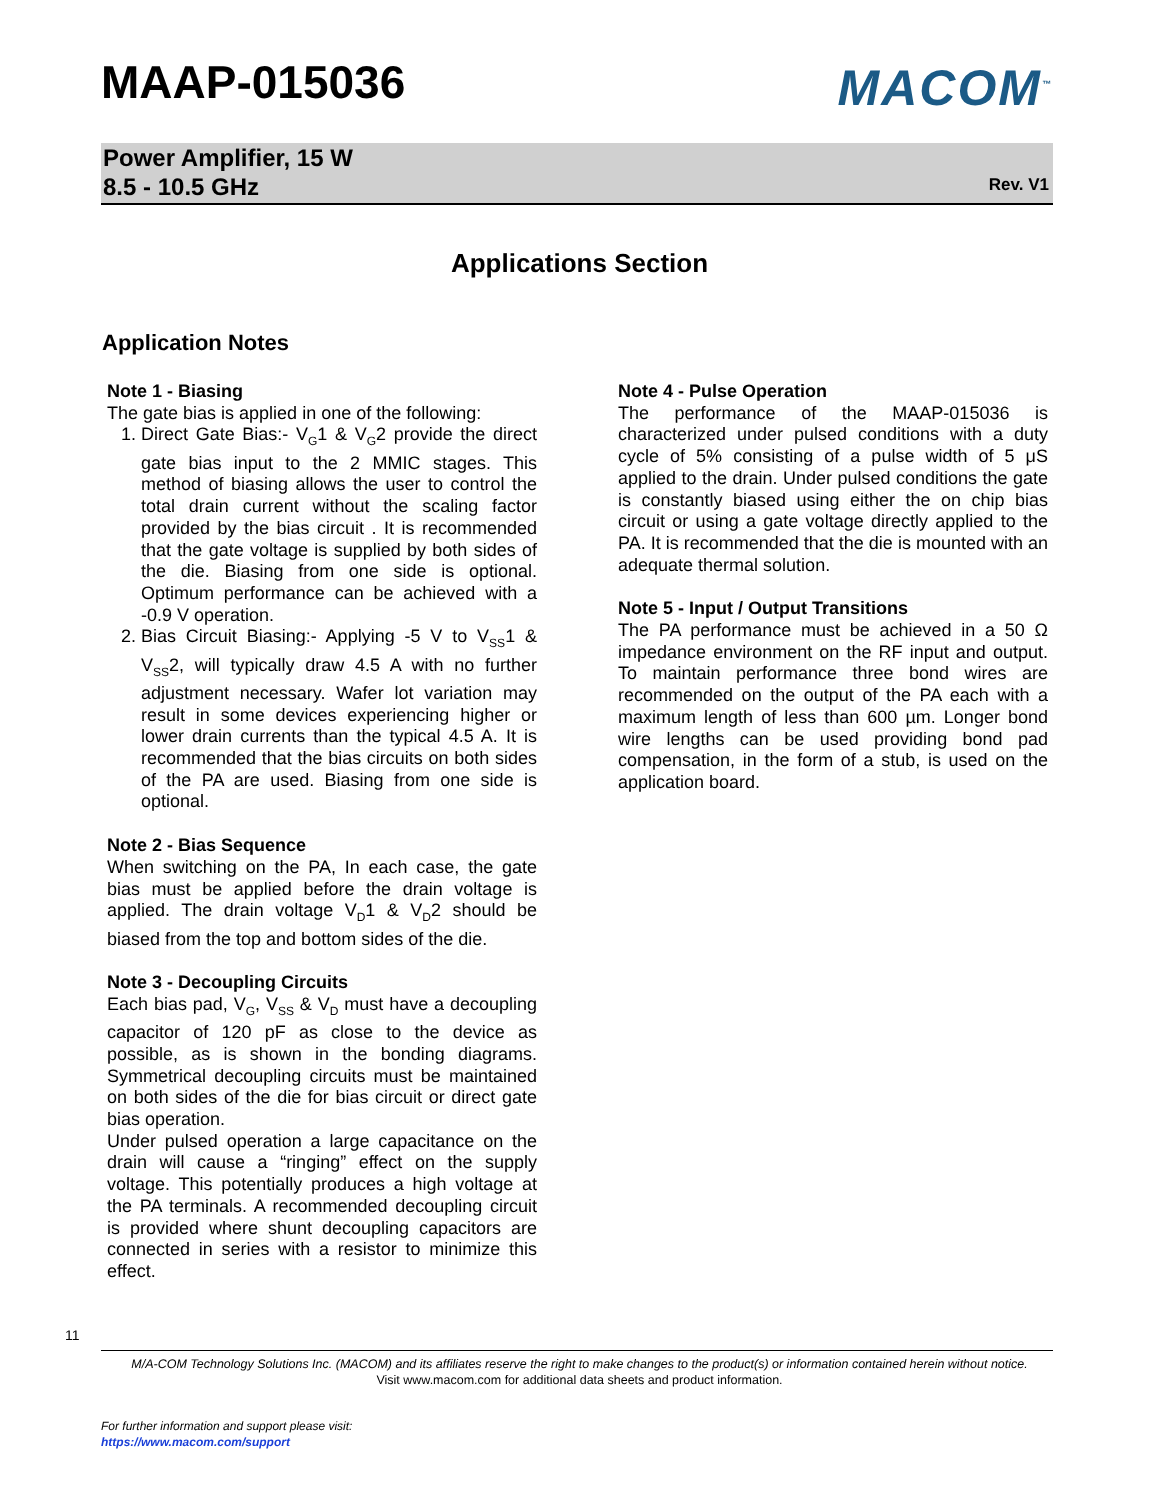MAAP-015036
MACOM<sup>™</sup>
Power Amplifier, 15 W
8.5 - 10.5 GHz
Rev. V1
Applications Section
Application Notes
Note 1 - Biasing
The gate bias is applied in one of the following:
1. Direct Gate Bias:- V<sub>G</sub>1 & V<sub>G</sub>2 provide the direct gate bias input to the 2 MMIC stages. This method of biasing allows the user to control the total drain current without the scaling factor provided by the bias circuit . It is recommended that the gate voltage is supplied by both sides of the die. Biasing from one side is optional. Optimum performance can be achieved with a -0.9 V operation.
2. Bias Circuit Biasing:- Applying -5 V to V<sub>SS</sub>1 & V<sub>SS</sub>2, will typically draw 4.5 A with no further adjustment necessary. Wafer lot variation may result in some devices experiencing higher or lower drain currents than the typical 4.5 A. It is recommended that the bias circuits on both sides of the PA are used. Biasing from one side is optional.
Note 2 - Bias Sequence
When switching on the PA, In each case, the gate bias must be applied before the drain voltage is applied. The drain voltage V<sub>D</sub>1 & V<sub>D</sub>2 should be biased from the top and bottom sides of the die.
Note 3 - Decoupling Circuits
Each bias pad, V<sub>G</sub>, V<sub>SS</sub> & V<sub>D</sub> must have a decoupling capacitor of 120 pF as close to the device as possible, as is shown in the bonding diagrams. Symmetrical decoupling circuits must be maintained on both sides of the die for bias circuit or direct gate bias operation.
Under pulsed operation a large capacitance on the drain will cause a “ringing” effect on the supply voltage. This potentially produces a high voltage at the PA terminals. A recommended decoupling circuit is provided where shunt decoupling capacitors are connected in series with a resistor to minimize this effect.
Note 4 - Pulse Operation
The performance of the MAAP-015036 is characterized under pulsed conditions with a duty cycle of 5% consisting of a pulse width of 5 μS applied to the drain. Under pulsed conditions the gate is constantly biased using either the on chip bias circuit or using a gate voltage directly applied to the PA. It is recommended that the die is mounted with an adequate thermal solution.
Note 5 - Input / Output Transitions
The PA performance must be achieved in a 50 Ω impedance environment on the RF input and output. To maintain performance three bond wires are recommended on the output of the PA each with a maximum length of less than 600 µm. Longer bond wire lengths can be used providing bond pad compensation, in the form of a stub, is used on the application board.
11
M/A-COM Technology Solutions Inc. (MACOM) and its affiliates reserve the right to make changes to the product(s) or information contained herein without notice.
Visit www.macom.com for additional data sheets and product information.
For further information and support please visit:
https://www.macom.com/support